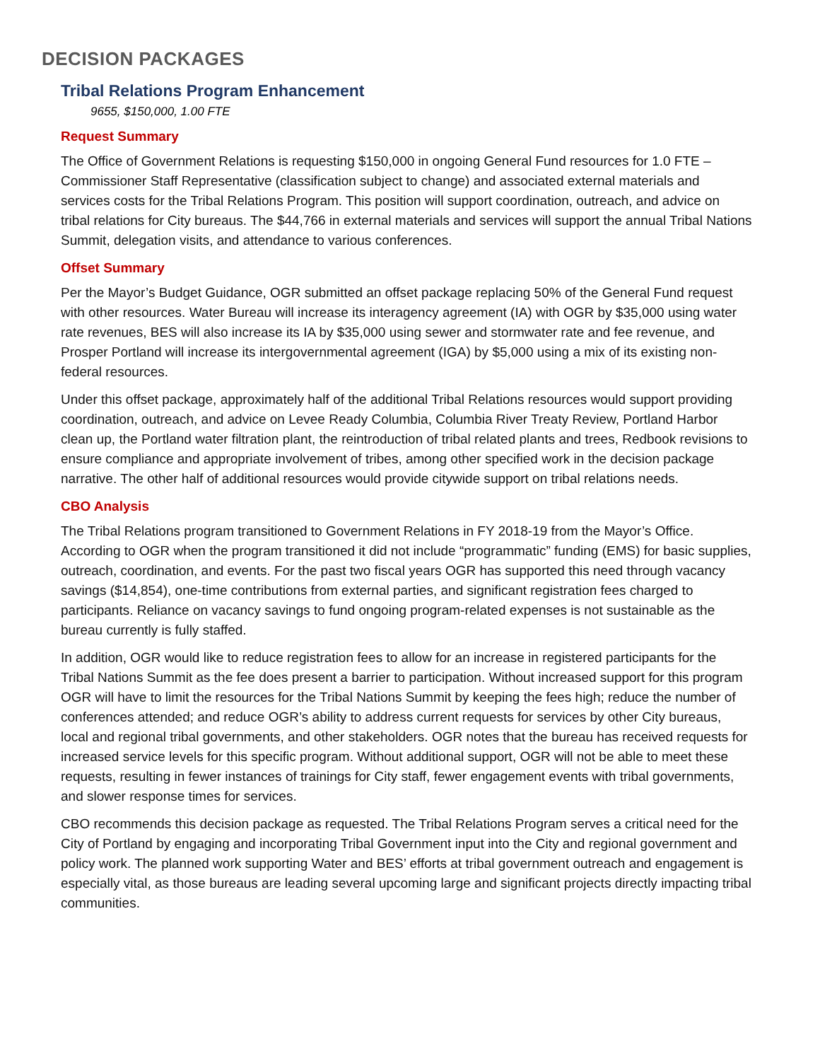DECISION PACKAGES
Tribal Relations Program Enhancement
9655, $150,000, 1.00 FTE
Request Summary
The Office of Government Relations is requesting $150,000 in ongoing General Fund resources for 1.0 FTE – Commissioner Staff Representative (classification subject to change) and associated external materials and services costs for the Tribal Relations Program. This position will support coordination, outreach, and advice on tribal relations for City bureaus. The $44,766 in external materials and services will support the annual Tribal Nations Summit, delegation visits, and attendance to various conferences.
Offset Summary
Per the Mayor’s Budget Guidance, OGR submitted an offset package replacing 50% of the General Fund request with other resources. Water Bureau will increase its interagency agreement (IA) with OGR by $35,000 using water rate revenues, BES will also increase its IA by $35,000 using sewer and stormwater rate and fee revenue, and Prosper Portland will increase its intergovernmental agreement (IGA) by $5,000 using a mix of its existing non-federal resources.
Under this offset package, approximately half of the additional Tribal Relations resources would support providing coordination, outreach, and advice on Levee Ready Columbia, Columbia River Treaty Review, Portland Harbor clean up, the Portland water filtration plant, the reintroduction of tribal related plants and trees, Redbook revisions to ensure compliance and appropriate involvement of tribes, among other specified work in the decision package narrative. The other half of additional resources would provide citywide support on tribal relations needs.
CBO Analysis
The Tribal Relations program transitioned to Government Relations in FY 2018-19 from the Mayor’s Office. According to OGR when the program transitioned it did not include “programmatic” funding (EMS) for basic supplies, outreach, coordination, and events. For the past two fiscal years OGR has supported this need through vacancy savings ($14,854), one-time contributions from external parties, and significant registration fees charged to participants. Reliance on vacancy savings to fund ongoing program-related expenses is not sustainable as the bureau currently is fully staffed.
In addition, OGR would like to reduce registration fees to allow for an increase in registered participants for the Tribal Nations Summit as the fee does present a barrier to participation. Without increased support for this program OGR will have to limit the resources for the Tribal Nations Summit by keeping the fees high; reduce the number of conferences attended; and reduce OGR’s ability to address current requests for services by other City bureaus, local and regional tribal governments, and other stakeholders. OGR notes that the bureau has received requests for increased service levels for this specific program. Without additional support, OGR will not be able to meet these requests, resulting in fewer instances of trainings for City staff, fewer engagement events with tribal governments, and slower response times for services.
CBO recommends this decision package as requested. The Tribal Relations Program serves a critical need for the City of Portland by engaging and incorporating Tribal Government input into the City and regional government and policy work. The planned work supporting Water and BES’ efforts at tribal government outreach and engagement is especially vital, as those bureaus are leading several upcoming large and significant projects directly impacting tribal communities.